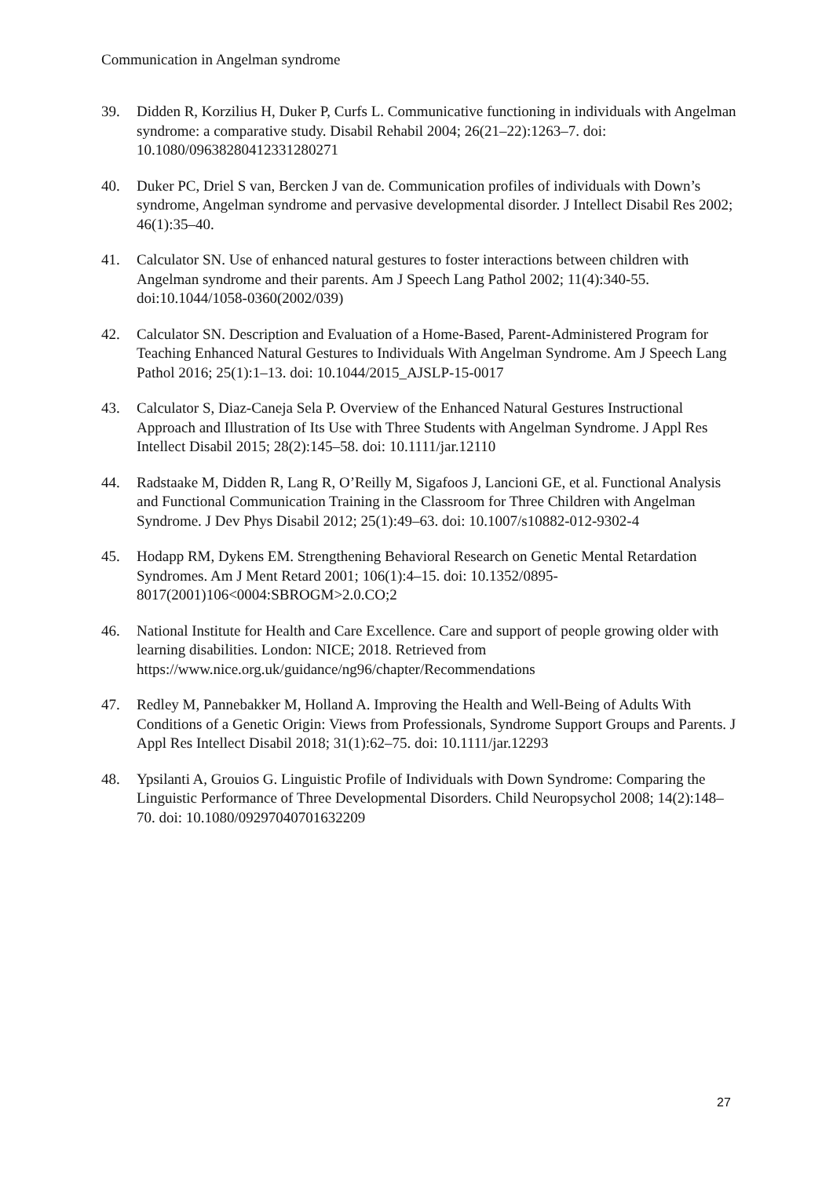Communication in Angelman syndrome
39. Didden R, Korzilius H, Duker P, Curfs L. Communicative functioning in individuals with Angelman syndrome: a comparative study. Disabil Rehabil 2004; 26(21–22):1263–7. doi: 10.1080/09638280412331280271
40. Duker PC, Driel S van, Bercken J van de. Communication profiles of individuals with Down’s syndrome, Angelman syndrome and pervasive developmental disorder. J Intellect Disabil Res 2002; 46(1):35–40.
41. Calculator SN. Use of enhanced natural gestures to foster interactions between children with Angelman syndrome and their parents. Am J Speech Lang Pathol 2002; 11(4):340-55. doi:10.1044/1058-0360(2002/039)
42. Calculator SN. Description and Evaluation of a Home-Based, Parent-Administered Program for Teaching Enhanced Natural Gestures to Individuals With Angelman Syndrome. Am J Speech Lang Pathol 2016; 25(1):1–13. doi: 10.1044/2015_AJSLP-15-0017
43. Calculator S, Diaz-Caneja Sela P. Overview of the Enhanced Natural Gestures Instructional Approach and Illustration of Its Use with Three Students with Angelman Syndrome. J Appl Res Intellect Disabil 2015; 28(2):145–58. doi: 10.1111/jar.12110
44. Radstaake M, Didden R, Lang R, O’Reilly M, Sigafoos J, Lancioni GE, et al. Functional Analysis and Functional Communication Training in the Classroom for Three Children with Angelman Syndrome. J Dev Phys Disabil 2012; 25(1):49–63. doi: 10.1007/s10882-012-9302-4
45. Hodapp RM, Dykens EM. Strengthening Behavioral Research on Genetic Mental Retardation Syndromes. Am J Ment Retard 2001; 106(1):4–15. doi: 10.1352/0895-8017(2001)106<0004:SBROGM>2.0.CO;2
46. National Institute for Health and Care Excellence. Care and support of people growing older with learning disabilities. London: NICE; 2018. Retrieved from https://www.nice.org.uk/guidance/ng96/chapter/Recommendations
47. Redley M, Pannebakker M, Holland A. Improving the Health and Well-Being of Adults With Conditions of a Genetic Origin: Views from Professionals, Syndrome Support Groups and Parents. J Appl Res Intellect Disabil 2018; 31(1):62–75. doi: 10.1111/jar.12293
48. Ypsilanti A, Grouios G. Linguistic Profile of Individuals with Down Syndrome: Comparing the Linguistic Performance of Three Developmental Disorders. Child Neuropsychol 2008; 14(2):148–70. doi: 10.1080/09297040701632209
27